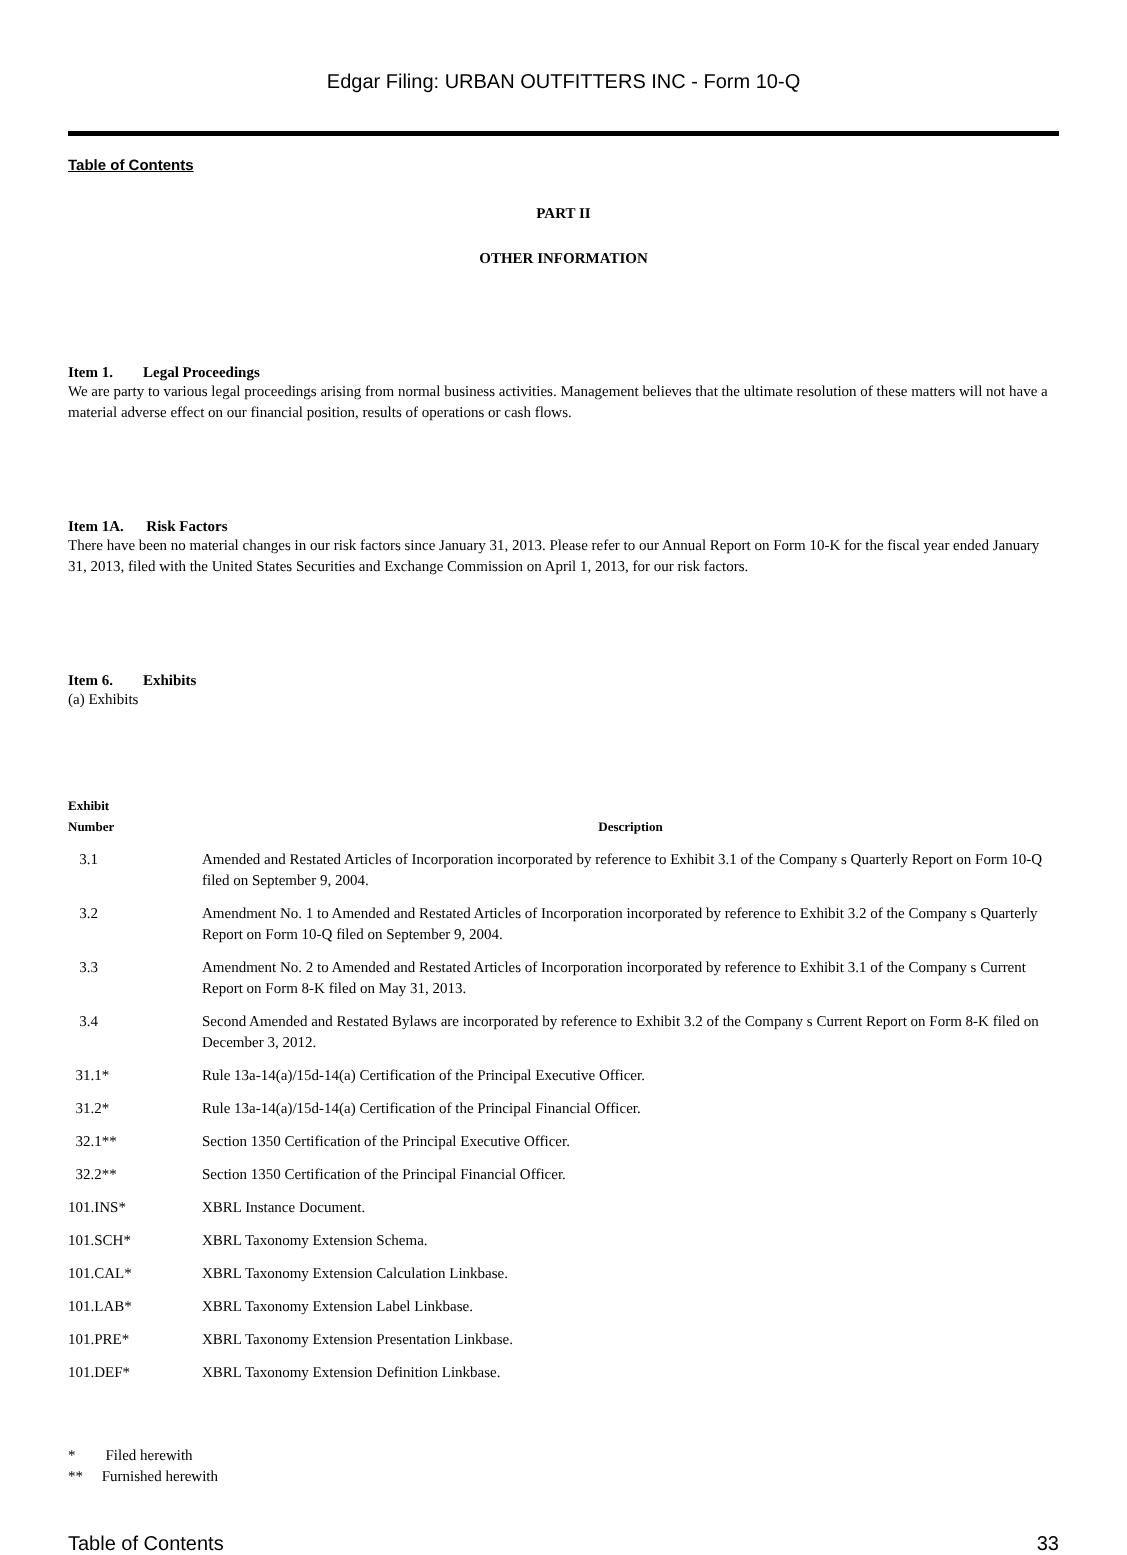Edgar Filing: URBAN OUTFITTERS INC - Form 10-Q
Table of Contents
PART II
OTHER INFORMATION
Item 1. Legal Proceedings
We are party to various legal proceedings arising from normal business activities. Management believes that the ultimate resolution of these matters will not have a material adverse effect on our financial position, results of operations or cash flows.
Item 1A. Risk Factors
There have been no material changes in our risk factors since January 31, 2013. Please refer to our Annual Report on Form 10-K for the fiscal year ended January 31, 2013, filed with the United States Securities and Exchange Commission on April 1, 2013, for our risk factors.
Item 6. Exhibits
(a) Exhibits
| Exhibit Number | Description |
| --- | --- |
| 3.1 | Amended and Restated Articles of Incorporation incorporated by reference to Exhibit 3.1 of the Company s Quarterly Report on Form 10-Q filed on September 9, 2004. |
| 3.2 | Amendment No. 1 to Amended and Restated Articles of Incorporation incorporated by reference to Exhibit 3.2 of the Company s Quarterly Report on Form 10-Q filed on September 9, 2004. |
| 3.3 | Amendment No. 2 to Amended and Restated Articles of Incorporation incorporated by reference to Exhibit 3.1 of the Company s Current Report on Form 8-K filed on May 31, 2013. |
| 3.4 | Second Amended and Restated Bylaws are incorporated by reference to Exhibit 3.2 of the Company s Current Report on Form 8-K filed on December 3, 2012. |
| 31.1* | Rule 13a-14(a)/15d-14(a) Certification of the Principal Executive Officer. |
| 31.2* | Rule 13a-14(a)/15d-14(a) Certification of the Principal Financial Officer. |
| 32.1** | Section 1350 Certification of the Principal Executive Officer. |
| 32.2** | Section 1350 Certification of the Principal Financial Officer. |
| 101.INS* | XBRL Instance Document. |
| 101.SCH* | XBRL Taxonomy Extension Schema. |
| 101.CAL* | XBRL Taxonomy Extension Calculation Linkbase. |
| 101.LAB* | XBRL Taxonomy Extension Label Linkbase. |
| 101.PRE* | XBRL Taxonomy Extension Presentation Linkbase. |
| 101.DEF* | XBRL Taxonomy Extension Definition Linkbase. |
* Filed herewith
** Furnished herewith
Table of Contents 33